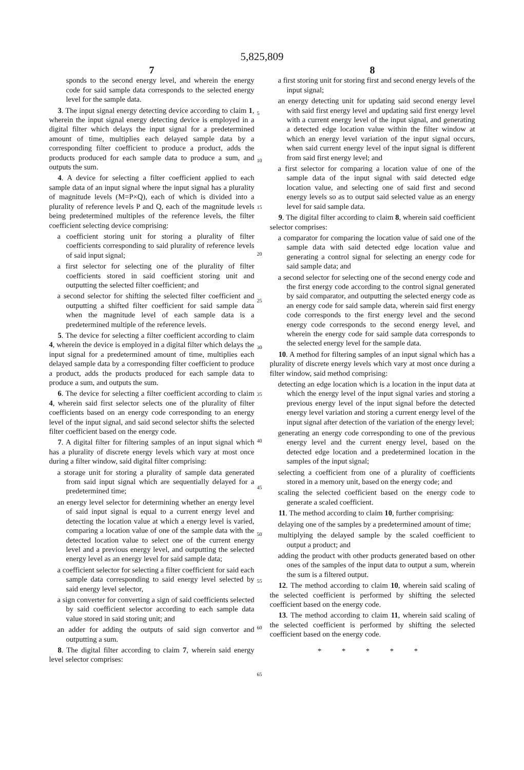5,825,809
7
sponds to the second energy level, and wherein the energy code for said sample data corresponds to the selected energy level for the sample data.
3. The input signal energy detecting device according to claim 1, wherein the input signal energy detecting device is employed in a digital filter which delays the input signal for a predetermined amount of time, multiplies each delayed sample data by a corresponding filter coefficient to produce a product, adds the products produced for each sample data to produce a sum, and outputs the sum.
4. A device for selecting a filter coefficient applied to each sample data of an input signal where the input signal has a plurality of magnitude levels (M=P×Q), each of which is divided into a plurality of reference levels P and Q, each of the magnitude levels being predetermined multiples of the reference levels, the filter coefficient selecting device comprising:
a coefficient storing unit for storing a plurality of filter coefficients corresponding to said plurality of reference levels of said input signal;
a first selector for selecting one of the plurality of filter coefficients stored in said coefficient storing unit and outputting the selected filter coefficient; and
a second selector for shifting the selected filter coefficient and outputting a shifted filter coefficient for said sample data when the magnitude level of each sample data is a predetermined multiple of the reference levels.
5. The device for selecting a filter coefficient according to claim 4, wherein the device is employed in a digital filter which delays the input signal for a predetermined amount of time, multiplies each delayed sample data by a corresponding filter coefficient to produce a product, adds the products produced for each sample data to produce a sum, and outputs the sum.
6. The device for selecting a filter coefficient according to claim 4, wherein said first selector selects one of the plurality of filter coefficients based on an energy code corresponding to an energy level of the input signal, and said second selector shifts the selected filter coefficient based on the energy code.
7. A digital filter for filtering samples of an input signal which has a plurality of discrete energy levels which vary at most once during a filter window, said digital filter comprising:
a storage unit for storing a plurality of sample data generated from said input signal which are sequentially delayed for a predetermined time;
an energy level selector for determining whether an energy level of said input signal is equal to a current energy level and detecting the location value at which a energy level is varied, comparing a location value of one of the sample data with the detected location value to select one of the current energy level and a previous energy level, and outputting the selected energy level as an energy level for said sample data;
a coefficient selector for selecting a filter coefficient for said each sample data corresponding to said energy level selected by said energy level selector,
a sign converter for converting a sign of said coefficients selected by said coefficient selector according to each sample data value stored in said storing unit; and
an adder for adding the outputs of said sign convertor and outputting a sum.
8. The digital filter according to claim 7, wherein said energy level selector comprises:
5
10
15
20
25
30
35
40
45
50
55
60
65
8
a first storing unit for storing first and second energy levels of the input signal;
an energy detecting unit for updating said second energy level with said first energy level and updating said first energy level with a current energy level of the input signal, and generating a detected edge location value within the filter window at which an energy level variation of the input signal occurs, when said current energy level of the input signal is different from said first energy level; and
a first selector for comparing a location value of one of the sample data of the input signal with said detected edge location value, and selecting one of said first and second energy levels so as to output said selected value as an energy level for said sample data.
9. The digital filter according to claim 8, wherein said coefficient selector comprises:
a comparator for comparing the location value of said one of the sample data with said detected edge location value and generating a control signal for selecting an energy code for said sample data; and
a second selector for selecting one of the second energy code and the first energy code according to the control signal generated by said comparator, and outputting the selected energy code as an energy code for said sample data, wherein said first energy code corresponds to the first energy level and the second energy code corresponds to the second energy level, and wherein the energy code for said sample data corresponds to the selected energy level for the sample data.
10. A method for filtering samples of an input signal which has a plurality of discrete energy levels which vary at most once during a filter window, said method comprising:
detecting an edge location which is a location in the input data at which the energy level of the input signal varies and storing a previous energy level of the input signal before the detected energy level variation and storing a current energy level of the input signal after detection of the variation of the energy level;
generating an energy code corresponding to one of the previous energy level and the current energy level, based on the detected edge location and a predetermined location in the samples of the input signal;
selecting a coefficient from one of a plurality of coefficients stored in a memory unit, based on the energy code; and
scaling the selected coefficient based on the energy code to generate a scaled coefficient.
11. The method according to claim 10, further comprising:
delaying one of the samples by a predetermined amount of time;
multiplying the delayed sample by the scaled coefficient to output a product; and
adding the product with other products generated based on other ones of the samples of the input data to output a sum, wherein the sum is a filtered output.
12. The method according to claim 10, wherein said scaling of the selected coefficient is performed by shifting the selected coefficient based on the energy code.
13. The method according to claim 11, wherein said scaling of the selected coefficient is performed by shifting the selected coefficient based on the energy code.
* * * * *